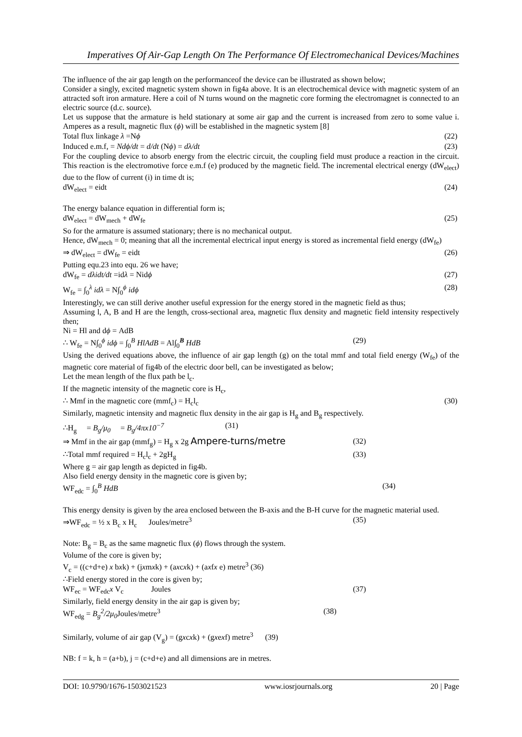Imperatives Of Air-Gap Length On The Performance Of Electromechanical Devices/Machines
The influence of the air gap length on the performanceof the device can be illustrated as shown below;
Consider a singly, excited magnetic system shown in fig4a above. It is an electrochemical device with magnetic system of an attracted soft iron armature. Here a coil of N turns wound on the magnetic core forming the electromagnet is connected to an electric source (d.c. source).
Let us suppose that the armature is held stationary at some air gap and the current is increased from zero to some value i. Amperes as a result, magnetic flux (ϕ) will be established in the magnetic system [8]
Total flux linkage λ =Nϕ (22)
Induced e.m.f, = Ndϕ/dt = d/dt (Nϕ) = dλ/dt (23)
For the coupling device to absorb energy from the electric circuit, the coupling field must produce a reaction in the circuit. This reaction is the electromotive force e.m.f (e) produced by the magnetic field. The incremental electrical energy (dW<sub>elect</sub>) due to the flow of current (i) in time dt is;
dW<sub>elect</sub> = eidt (24)
The energy balance equation in differential form is;
dW<sub>elect</sub> = dW<sub>mech</sub> + dW<sub>fe</sub> (25)
So for the armature is assumed stationary; there is no mechanical output.
Hence, dW<sub>mech</sub> = 0; meaning that all the incremental electrical input energy is stored as incremental field energy (dW<sub>fe</sub>)
⇒ dW<sub>elect</sub> = dW<sub>fe</sub> = eidt (26)
Putting equ.23 into equ. 26 we have;
dW<sub>fe</sub> = dλidt/dt =idλ = Nidϕ (27)
W<sub>fe</sub> = ∫<sub>0</sub><sup>λ</sup> idλ = N∫<sub>0</sub><sup>ϕ</sup> idϕ (28)
Interestingly, we can still derive another useful expression for the energy stored in the magnetic field as thus;
Assuming l, A, B and H are the length, cross-sectional area, magnetic flux density and magnetic field intensity respectively then;
Ni = Hl and dϕ = AdB
∴ W<sub>fe</sub> = N∫<sub>0</sub><sup>ϕ</sup> idϕ = ∫<sub>0</sub><sup>B</sup> HlAdB = Al∫<sub>0</sub><sup>B</sup> HdB (29)
Using the derived equations above, the influence of air gap length (g) on the total mmf and total field energy (W<sub>fe</sub>) of the magnetic core material of fig4b of the electric door bell, can be investigated as below;
Let the mean length of the flux path be l<sub>c</sub>.
If the magnetic intensity of the magnetic core is H<sub>c</sub>,
∴ Mmf in the magnetic core (mmf<sub>c</sub>) = H<sub>c</sub>l<sub>c</sub> (30)
Similarly, magnetic intensity and magnetic flux density in the air gap is H<sub>g</sub> and B<sub>g</sub> respectively.
∴H<sub>g</sub> = B<sub>g</sub>/μ<sub>0</sub> = B<sub>g</sub>/4πx10<sup>−7</sup> (31)
⇒ Mmf in the air gap (mmf<sub>g</sub>) = H<sub>g</sub> x 2g Ampere-turns/metre (32)
∴Total mmf required = H<sub>c</sub>l<sub>c</sub> + 2gH<sub>g</sub> (33)
Where g = air gap length as depicted in fig4b.
Also field energy density in the magnetic core is given by;
WF<sub>edc</sub> = ∫<sub>0</sub><sup>B</sup> HdB (34)
This energy density is given by the area enclosed between the B-axis and the B-H curve for the magnetic material used.
⇒WF<sub>edc</sub> = ½ x B<sub>c</sub> x H<sub>c</sub> Joules/metre<sup>3</sup> (35)
Note: B<sub>g</sub> = B<sub>c</sub> as the same magnetic flux (ϕ) flows through the system.
Volume of the core is given by;
V<sub>c</sub> = ((c+d+e) x bxk) + (jxmxk) + (axcxk) + (axfx e) metre<sup>3</sup> (36)
∴Field energy stored in the core is given by;
WF<sub>ec</sub> = WF<sub>edc</sub>x V<sub>c</sub> Joules (37)
Similarly, field energy density in the air gap is given by;
WF<sub>edg</sub> = B<sub>g</sub><sup>2</sup>/2μ<sub>0</sub> Joules/metre<sup>3</sup> (38)
Similarly, volume of air gap (V<sub>g</sub>) = (gxcxk) + (gxexf) metre<sup>3</sup> (39)
NB: f = k, h = (a+b), j = (c+d+e) and all dimensions are in metres.
DOI: 10.9790/1676-1503021523 www.iosrjournals.org 20 | Page